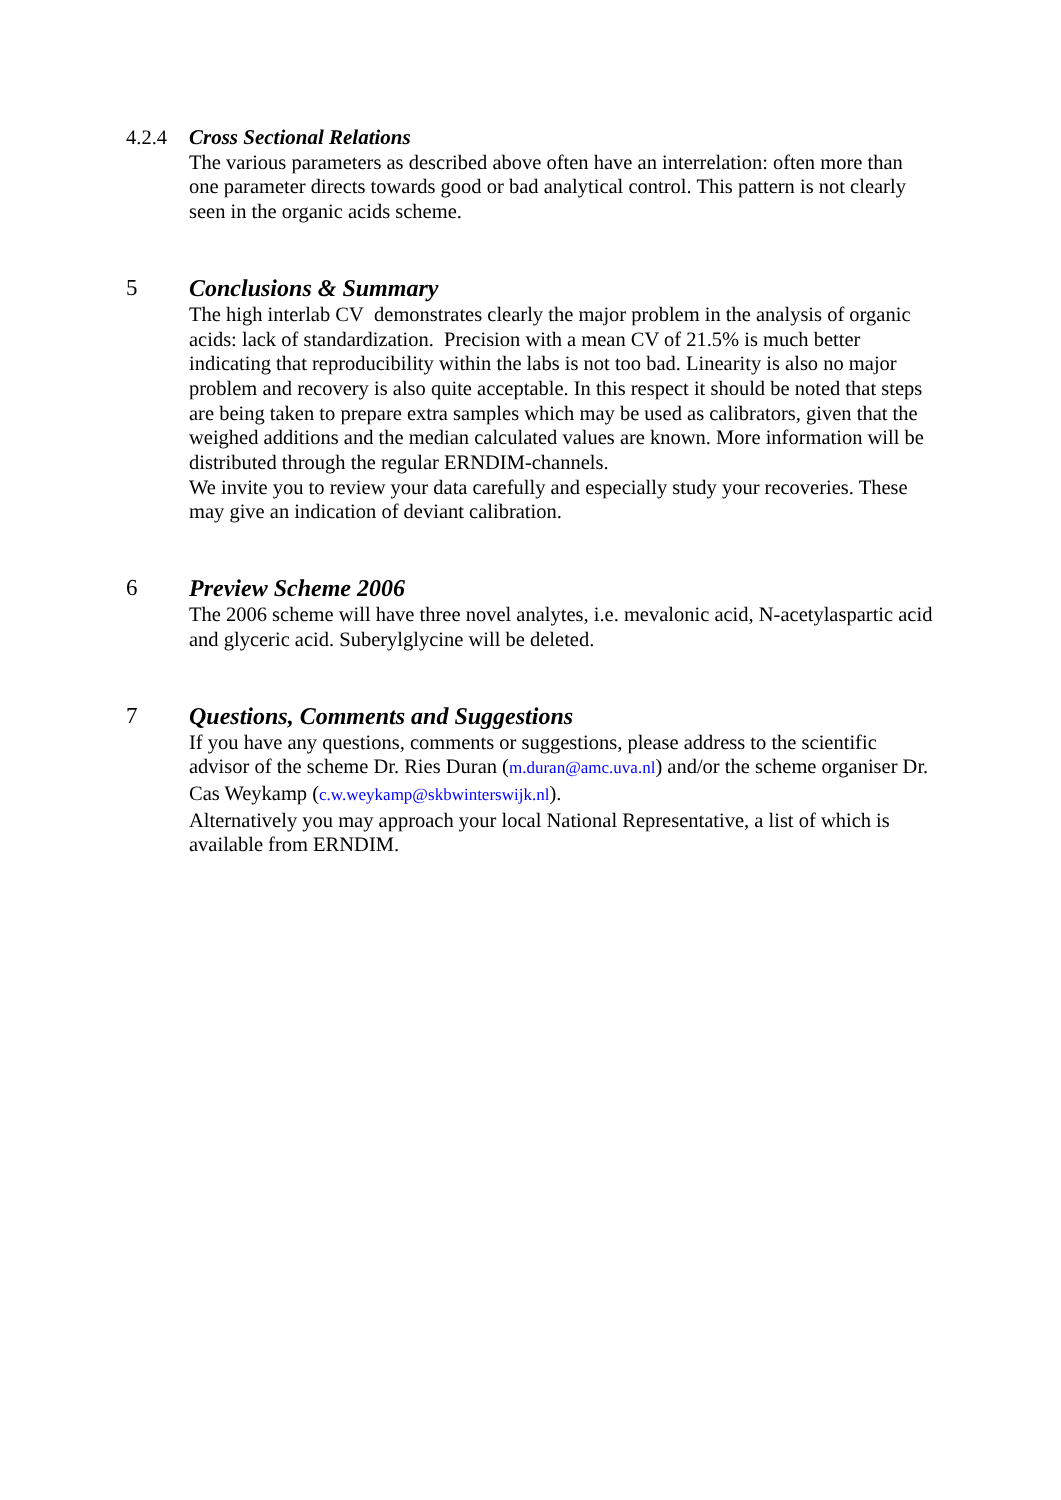4.2.4 Cross Sectional Relations
The various parameters as described above often have an interrelation: often more than one parameter directs towards good or bad analytical control. This pattern is not clearly seen in the organic acids scheme.
5 Conclusions & Summary
The high interlab CV demonstrates clearly the major problem in the analysis of organic acids: lack of standardization. Precision with a mean CV of 21.5% is much better indicating that reproducibility within the labs is not too bad. Linearity is also no major problem and recovery is also quite acceptable. In this respect it should be noted that steps are being taken to prepare extra samples which may be used as calibrators, given that the weighed additions and the median calculated values are known. More information will be distributed through the regular ERNDIM-channels.
We invite you to review your data carefully and especially study your recoveries. These may give an indication of deviant calibration.
6 Preview Scheme 2006
The 2006 scheme will have three novel analytes, i.e. mevalonic acid, N-acetylaspartic acid and glyceric acid. Suberylglycine will be deleted.
7 Questions, Comments and Suggestions
If you have any questions, comments or suggestions, please address to the scientific advisor of the scheme Dr. Ries Duran (m.duran@amc.uva.nl) and/or the scheme organiser Dr. Cas Weykamp (c.w.weykamp@skbwinterswijk.nl).
Alternatively you may approach your local National Representative, a list of which is available from ERNDIM.